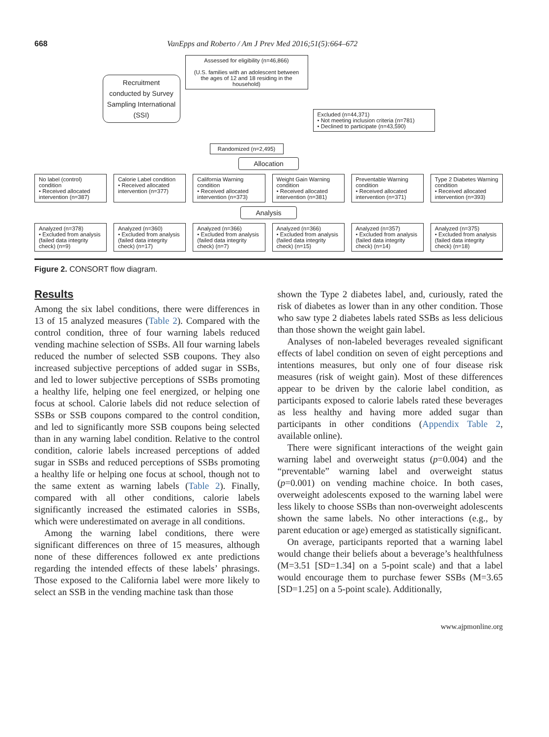668 VanEpps and Roberto / Am J Prev Med 2016;51(5):664–672
Recruitment conducted by Survey Sampling International (SSI)
Assessed for eligibility (n=46,866)
(U.S. families with an adolescent between the ages of 12 and 18 residing in the household)
Randomized (n=2,495)
Excluded (n=44,371)
• Not meeting inclusion criteria (n=781)
• Declined to participate (n=43,590)
Allocation
No label (control) condition
• Received allocated intervention (n=387)
Calorie Label condition
• Received allocated intervention (n=377)
California Warning condition
• Received allocated intervention (n=373)
Weight Gain Warning condition
• Received allocated intervention (n=381)
Preventable Warning condition
• Received allocated intervention (n=371)
Type 2 Diabetes Warning condition
• Received allocated intervention (n=393)
Analysis
Analyzed (n=378)
• Excluded from analysis (failed data integrity check) (n=9)
Analyzed (n=360)
• Excluded from analysis (failed data integrity check) (n=17)
Analyzed (n=366)
• Excluded from analysis (failed data integrity check) (n=7)
Analyzed (n=366)
• Excluded from analysis (failed data integrity check) (n=15)
Analyzed (n=357)
• Excluded from analysis (failed data integrity check) (n=14)
Analyzed (n=375)
• Excluded from analysis (failed data integrity check) (n=18)
Figure 2. CONSORT flow diagram.
Results
Among the six label conditions, there were differences in 13 of 15 analyzed measures (Table 2). Compared with the control condition, three of four warning labels reduced vending machine selection of SSBs. All four warning labels reduced the number of selected SSB coupons. They also increased subjective perceptions of added sugar in SSBs, and led to lower subjective perceptions of SSBs promoting a healthy life, helping one feel energized, or helping one focus at school. Calorie labels did not reduce selection of SSBs or SSB coupons compared to the control condition, and led to significantly more SSB coupons being selected than in any warning label condition. Relative to the control condition, calorie labels increased perceptions of added sugar in SSBs and reduced perceptions of SSBs promoting a healthy life or helping one focus at school, though not to the same extent as warning labels (Table 2). Finally, compared with all other conditions, calorie labels significantly increased the estimated calories in SSBs, which were underestimated on average in all conditions.
Among the warning label conditions, there were significant differences on three of 15 measures, although none of these differences followed ex ante predictions regarding the intended effects of these labels’ phrasings. Those exposed to the California label were more likely to select an SSB in the vending machine task than those
shown the Type 2 diabetes label, and, curiously, rated the risk of diabetes as lower than in any other condition. Those who saw type 2 diabetes labels rated SSBs as less delicious than those shown the weight gain label.
Analyses of non-labeled beverages revealed significant effects of label condition on seven of eight perceptions and intentions measures, but only one of four disease risk measures (risk of weight gain). Most of these differences appear to be driven by the calorie label condition, as participants exposed to calorie labels rated these beverages as less healthy and having more added sugar than participants in other conditions (Appendix Table 2, available online).
There were significant interactions of the weight gain warning label and overweight status (p=0.004) and the “preventable” warning label and overweight status (p=0.001) on vending machine choice. In both cases, overweight adolescents exposed to the warning label were less likely to choose SSBs than non-overweight adolescents shown the same labels. No other interactions (e.g., by parent education or age) emerged as statistically significant.
On average, participants reported that a warning label would change their beliefs about a beverage’s healthfulness (M=3.51 [SD=1.34] on a 5-point scale) and that a label would encourage them to purchase fewer SSBs (M=3.65 [SD=1.25] on a 5-point scale). Additionally,
www.ajpmonline.org